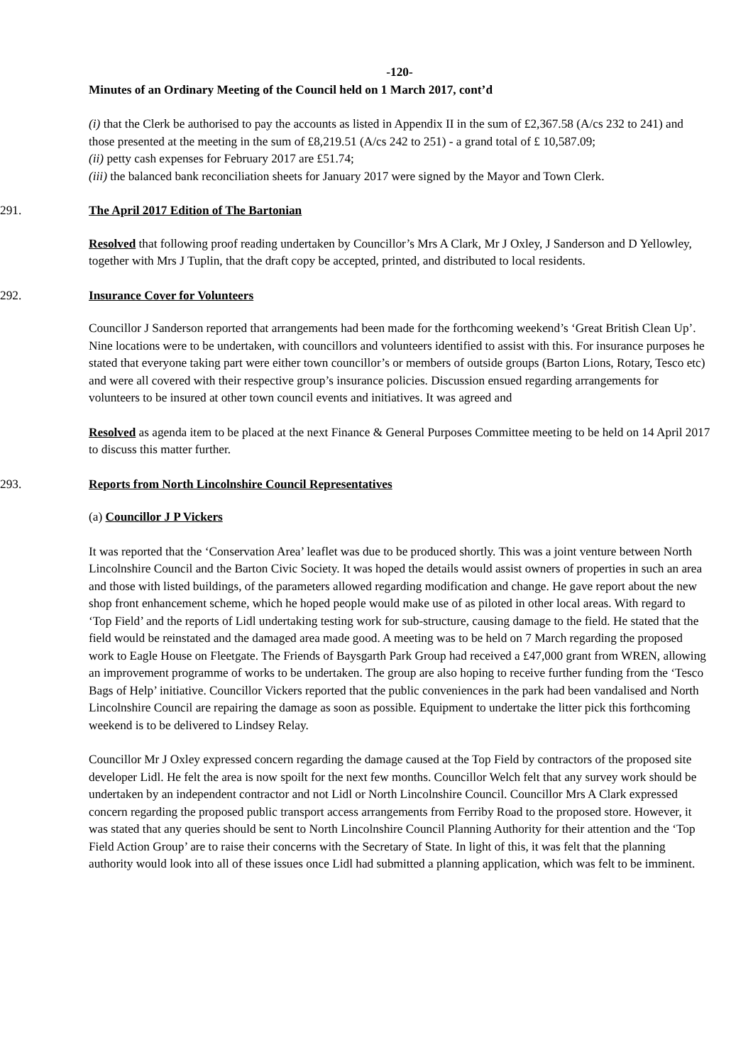-120-
Minutes of an Ordinary Meeting of the Council held on 1 March 2017, cont’d
(i) that the Clerk be authorised to pay the accounts as listed in Appendix II in the sum of £2,367.58 (A/cs 232 to 241) and those presented at the meeting in the sum of £8,219.51 (A/cs 242 to 251) - a grand total of £ 10,587.09;
(ii) petty cash expenses for February 2017 are £51.74;
(iii) the balanced bank reconciliation sheets for January 2017 were signed by the Mayor and Town Clerk.
291. The April 2017 Edition of The Bartonian
Resolved that following proof reading undertaken by Councillor’s Mrs A Clark, Mr J Oxley, J Sanderson and D Yellowley, together with Mrs J Tuplin, that the draft copy be accepted, printed, and distributed to local residents.
292. Insurance Cover for Volunteers
Councillor J Sanderson reported that arrangements had been made for the forthcoming weekend’s ‘Great British Clean Up’. Nine locations were to be undertaken, with councillors and volunteers identified to assist with this. For insurance purposes he stated that everyone taking part were either town councillor’s or members of outside groups (Barton Lions, Rotary, Tesco etc) and were all covered with their respective group’s insurance policies. Discussion ensued regarding arrangements for volunteers to be insured at other town council events and initiatives. It was agreed and
Resolved as agenda item to be placed at the next Finance & General Purposes Committee meeting to be held on 14 April 2017 to discuss this matter further.
293. Reports from North Lincolnshire Council Representatives
(a) Councillor J P Vickers
It was reported that the ‘Conservation Area’ leaflet was due to be produced shortly. This was a joint venture between North Lincolnshire Council and the Barton Civic Society. It was hoped the details would assist owners of properties in such an area and those with listed buildings, of the parameters allowed regarding modification and change. He gave report about the new shop front enhancement scheme, which he hoped people would make use of as piloted in other local areas. With regard to ‘Top Field’ and the reports of Lidl undertaking testing work for sub-structure, causing damage to the field. He stated that the field would be reinstated and the damaged area made good. A meeting was to be held on 7 March regarding the proposed work to Eagle House on Fleetgate. The Friends of Baysgarth Park Group had received a £47,000 grant from WREN, allowing an improvement programme of works to be undertaken. The group are also hoping to receive further funding from the ‘Tesco Bags of Help’ initiative. Councillor Vickers reported that the public conveniences in the park had been vandalised and North Lincolnshire Council are repairing the damage as soon as possible. Equipment to undertake the litter pick this forthcoming weekend is to be delivered to Lindsey Relay.
Councillor Mr J Oxley expressed concern regarding the damage caused at the Top Field by contractors of the proposed site developer Lidl. He felt the area is now spoilt for the next few months. Councillor Welch felt that any survey work should be undertaken by an independent contractor and not Lidl or North Lincolnshire Council. Councillor Mrs A Clark expressed concern regarding the proposed public transport access arrangements from Ferriby Road to the proposed store. However, it was stated that any queries should be sent to North Lincolnshire Council Planning Authority for their attention and the ‘Top Field Action Group’ are to raise their concerns with the Secretary of State. In light of this, it was felt that the planning authority would look into all of these issues once Lidl had submitted a planning application, which was felt to be imminent.